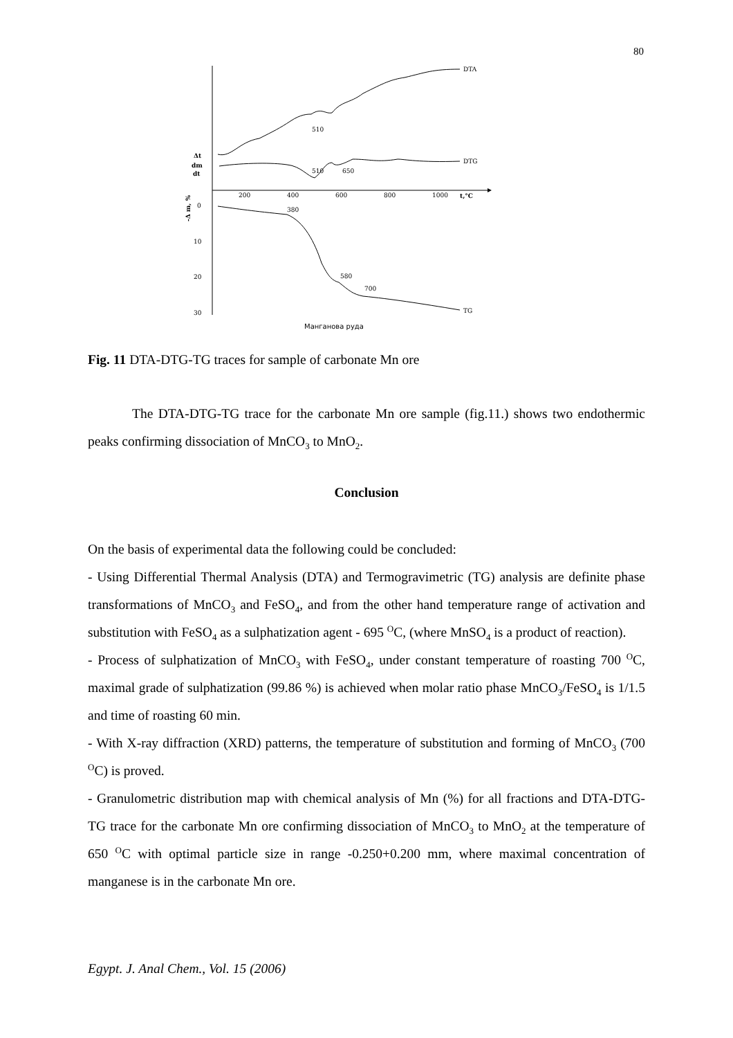80
DTA
510
DTG
510
650
200
400
600
800
1000
t,°C
Δt
dm
dt
0
10
20
30
-Δ m, %
380
580
700
TG
Манганова руда
Fig. 11 DTA-DTG-TG traces for sample of carbonate Mn ore
The DTA-DTG-TG trace for the carbonate Mn ore sample (fig.11.) shows two endothermic peaks confirming dissociation of MnCO<sub>3</sub> to MnO<sub>2</sub>.
Conclusion
On the basis of experimental data the following could be concluded:
- Using Differential Thermal Analysis (DTA) and Termogravimetric (TG) analysis are definite phase transformations of MnCO<sub>3</sub> and FeSO<sub>4</sub>, and from the other hand temperature range of activation and substitution with FeSO<sub>4</sub> as a sulphatization agent - 695 <sup>O</sup>C, (where MnSO<sub>4</sub> is a product of reaction).
- Process of sulphatization of MnCO<sub>3</sub> with FeSO<sub>4</sub>, under constant temperature of roasting 700 <sup>O</sup>C, maximal grade of sulphatization (99.86 %) is achieved when molar ratio phase MnCO<sub>3</sub>/FeSO<sub>4</sub> is 1/1.5 and time of roasting 60 min.
- With X-ray diffraction (XRD) patterns, the temperature of substitution and forming of MnCO<sub>3</sub> (700 <sup>O</sup>C) is proved.
- Granulometric distribution map with chemical analysis of Mn (%) for all fractions and DTA-DTG-TG trace for the carbonate Mn ore confirming dissociation of MnCO<sub>3</sub> to MnO<sub>2</sub> at the temperature of 650 <sup>O</sup>C with optimal particle size in range -0.250+0.200 mm, where maximal concentration of manganese is in the carbonate Mn ore.
Egypt. J. Anal Chem., Vol. 15 (2006)